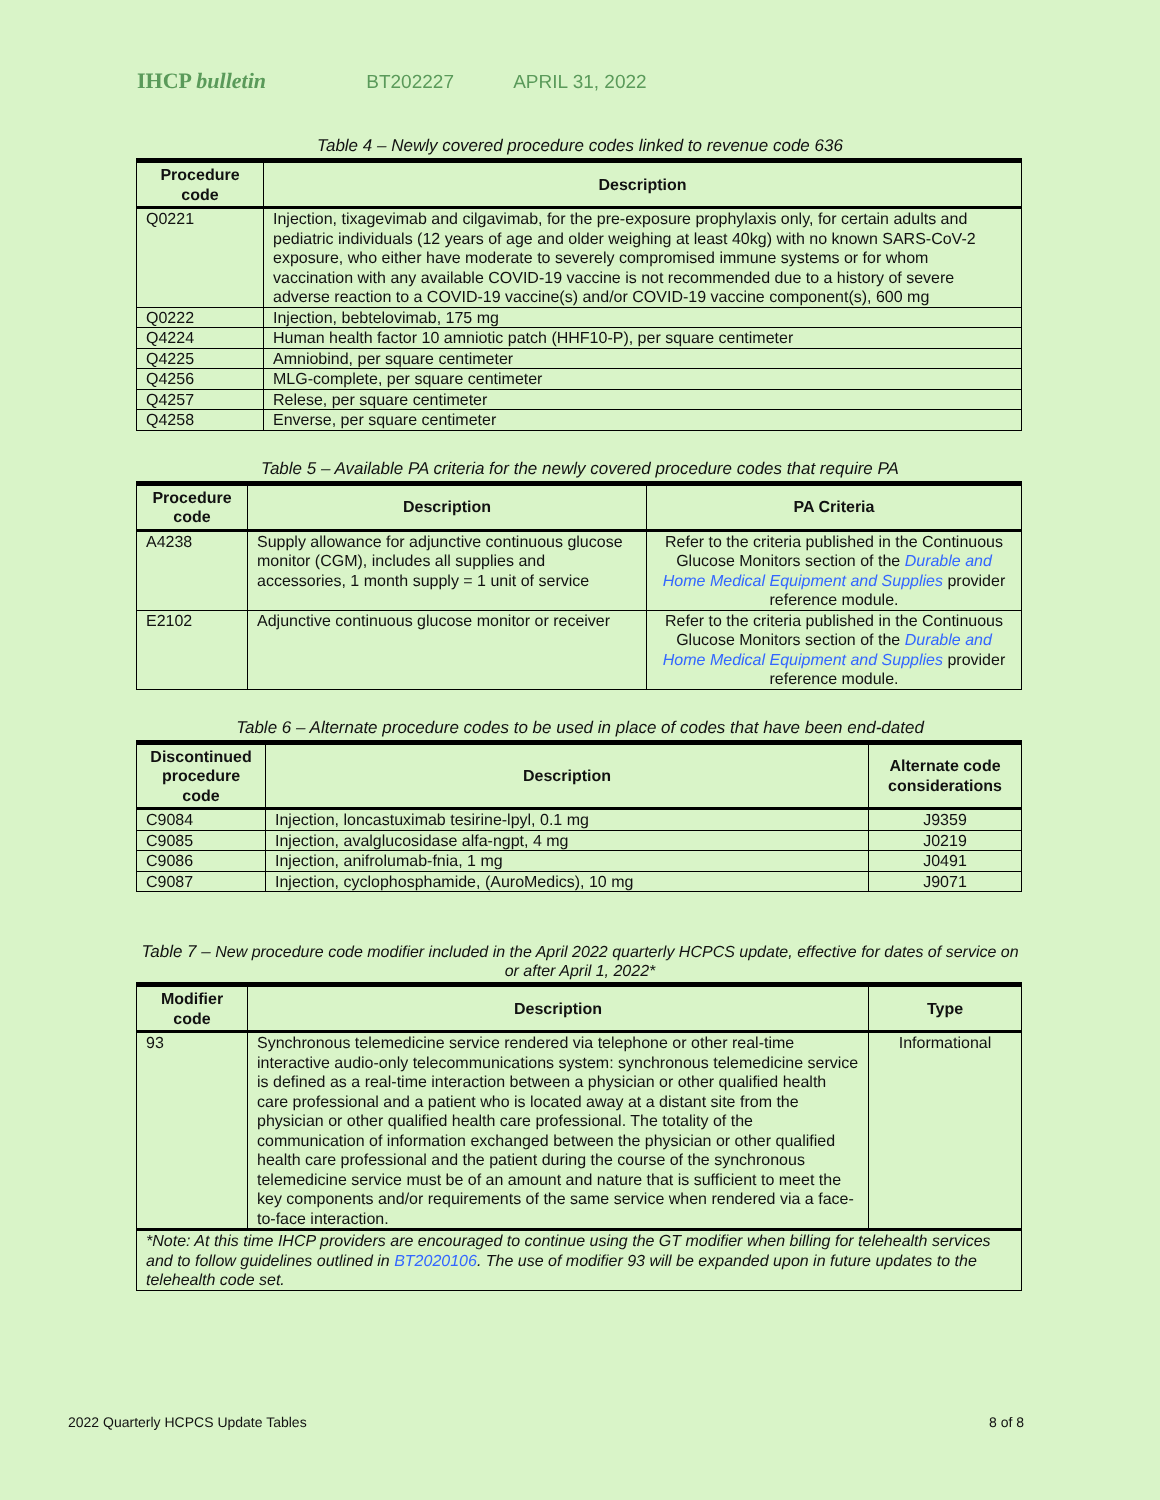IHCP bulletin BT202227 APRIL 31, 2022
Table 4 – Newly covered procedure codes linked to revenue code 636
| Procedure code | Description |
| --- | --- |
| Q0221 | Injection, tixagevimab and cilgavimab, for the pre-exposure prophylaxis only, for certain adults and pediatric individuals (12 years of age and older weighing at least 40kg) with no known SARS-CoV-2 exposure, who either have moderate to severely compromised immune systems or for whom vaccination with any available COVID-19 vaccine is not recommended due to a history of severe adverse reaction to a COVID-19 vaccine(s) and/or COVID-19 vaccine component(s), 600 mg |
| Q0222 | Injection, bebtelovimab, 175 mg |
| Q4224 | Human health factor 10 amniotic patch (HHF10-P), per square centimeter |
| Q4225 | Amniobind, per square centimeter |
| Q4256 | MLG-complete, per square centimeter |
| Q4257 | Relese, per square centimeter |
| Q4258 | Enverse, per square centimeter |
Table 5 – Available PA criteria for the newly covered procedure codes that require PA
| Procedure code | Description | PA Criteria |
| --- | --- | --- |
| A4238 | Supply allowance for adjunctive continuous glucose monitor (CGM), includes all supplies and accessories, 1 month supply = 1 unit of service | Refer to the criteria published in the Continuous Glucose Monitors section of the Durable and Home Medical Equipment and Supplies provider reference module. |
| E2102 | Adjunctive continuous glucose monitor or receiver | Refer to the criteria published in the Continuous Glucose Monitors section of the Durable and Home Medical Equipment and Supplies provider reference module. |
Table 6 – Alternate procedure codes to be used in place of codes that have been end-dated
| Discontinued procedure code | Description | Alternate code considerations |
| --- | --- | --- |
| C9084 | Injection, loncastuximab tesirine-lpyl, 0.1 mg | J9359 |
| C9085 | Injection, avalglucosidase alfa-ngpt, 4 mg | J0219 |
| C9086 | Injection, anifrolumab-fnia, 1 mg | J0491 |
| C9087 | Injection, cyclophosphamide, (AuroMedics), 10 mg | J9071 |
Table 7 – New procedure code modifier included in the April 2022 quarterly HCPCS update, effective for dates of service on or after April 1, 2022*
| Modifier code | Description | Type |
| --- | --- | --- |
| 93 | Synchronous telemedicine service rendered via telephone or other real-time interactive audio-only telecommunications system: synchronous telemedicine service is defined as a real-time interaction between a physician or other qualified health care professional and a patient who is located away at a distant site from the physician or other qualified health care professional. The totality of the communication of information exchanged between the physician or other qualified health care professional and the patient during the course of the synchronous telemedicine service must be of an amount and nature that is sufficient to meet the key components and/or requirements of the same service when rendered via a face-to-face interaction. | Informational |
| *Note: At this time IHCP providers are encouraged to continue using the GT modifier when billing for telehealth services and to follow guidelines outlined in BT2020106 . The use of modifier 93 will be expanded upon in future updates to the telehealth code set. | | |
2022 Quarterly HCPCS Update Tables 8 of 8